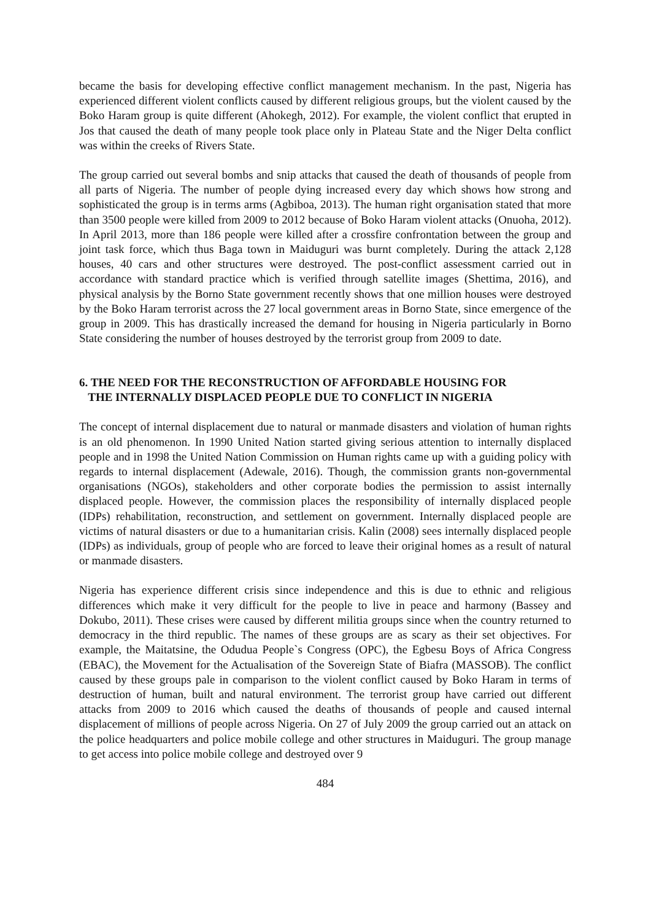became the basis for developing effective conflict management mechanism. In the past, Nigeria has experienced different violent conflicts caused by different religious groups, but the violent caused by the Boko Haram group is quite different (Ahokegh, 2012). For example, the violent conflict that erupted in Jos that caused the death of many people took place only in Plateau State and the Niger Delta conflict was within the creeks of Rivers State.
The group carried out several bombs and snip attacks that caused the death of thousands of people from all parts of Nigeria. The number of people dying increased every day which shows how strong and sophisticated the group is in terms arms (Agbiboa, 2013). The human right organisation stated that more than 3500 people were killed from 2009 to 2012 because of Boko Haram violent attacks (Onuoha, 2012). In April 2013, more than 186 people were killed after a crossfire confrontation between the group and joint task force, which thus Baga town in Maiduguri was burnt completely. During the attack 2,128 houses, 40 cars and other structures were destroyed. The post-conflict assessment carried out in accordance with standard practice which is verified through satellite images (Shettima, 2016), and physical analysis by the Borno State government recently shows that one million houses were destroyed by the Boko Haram terrorist across the 27 local government areas in Borno State, since emergence of the group in 2009. This has drastically increased the demand for housing in Nigeria particularly in Borno State considering the number of houses destroyed by the terrorist group from 2009 to date.
6. THE NEED FOR THE RECONSTRUCTION OF AFFORDABLE HOUSING FOR
THE INTERNALLY DISPLACED PEOPLE DUE TO CONFLICT IN NIGERIA
The concept of internal displacement due to natural or manmade disasters and violation of human rights is an old phenomenon. In 1990 United Nation started giving serious attention to internally displaced people and in 1998 the United Nation Commission on Human rights came up with a guiding policy with regards to internal displacement (Adewale, 2016). Though, the commission grants non-governmental organisations (NGOs), stakeholders and other corporate bodies the permission to assist internally displaced people. However, the commission places the responsibility of internally displaced people (IDPs) rehabilitation, reconstruction, and settlement on government. Internally displaced people are victims of natural disasters or due to a humanitarian crisis. Kalin (2008) sees internally displaced people (IDPs) as individuals, group of people who are forced to leave their original homes as a result of natural or manmade disasters.
Nigeria has experience different crisis since independence and this is due to ethnic and religious differences which make it very difficult for the people to live in peace and harmony (Bassey and Dokubo, 2011). These crises were caused by different militia groups since when the country returned to democracy in the third republic. The names of these groups are as scary as their set objectives. For example, the Maitatsine, the Odudua People`s Congress (OPC), the Egbesu Boys of Africa Congress (EBAC), the Movement for the Actualisation of the Sovereign State of Biafra (MASSOB). The conflict caused by these groups pale in comparison to the violent conflict caused by Boko Haram in terms of destruction of human, built and natural environment. The terrorist group have carried out different attacks from 2009 to 2016 which caused the deaths of thousands of people and caused internal displacement of millions of people across Nigeria. On 27 of July 2009 the group carried out an attack on the police headquarters and police mobile college and other structures in Maiduguri. The group manage to get access into police mobile college and destroyed over 9
484